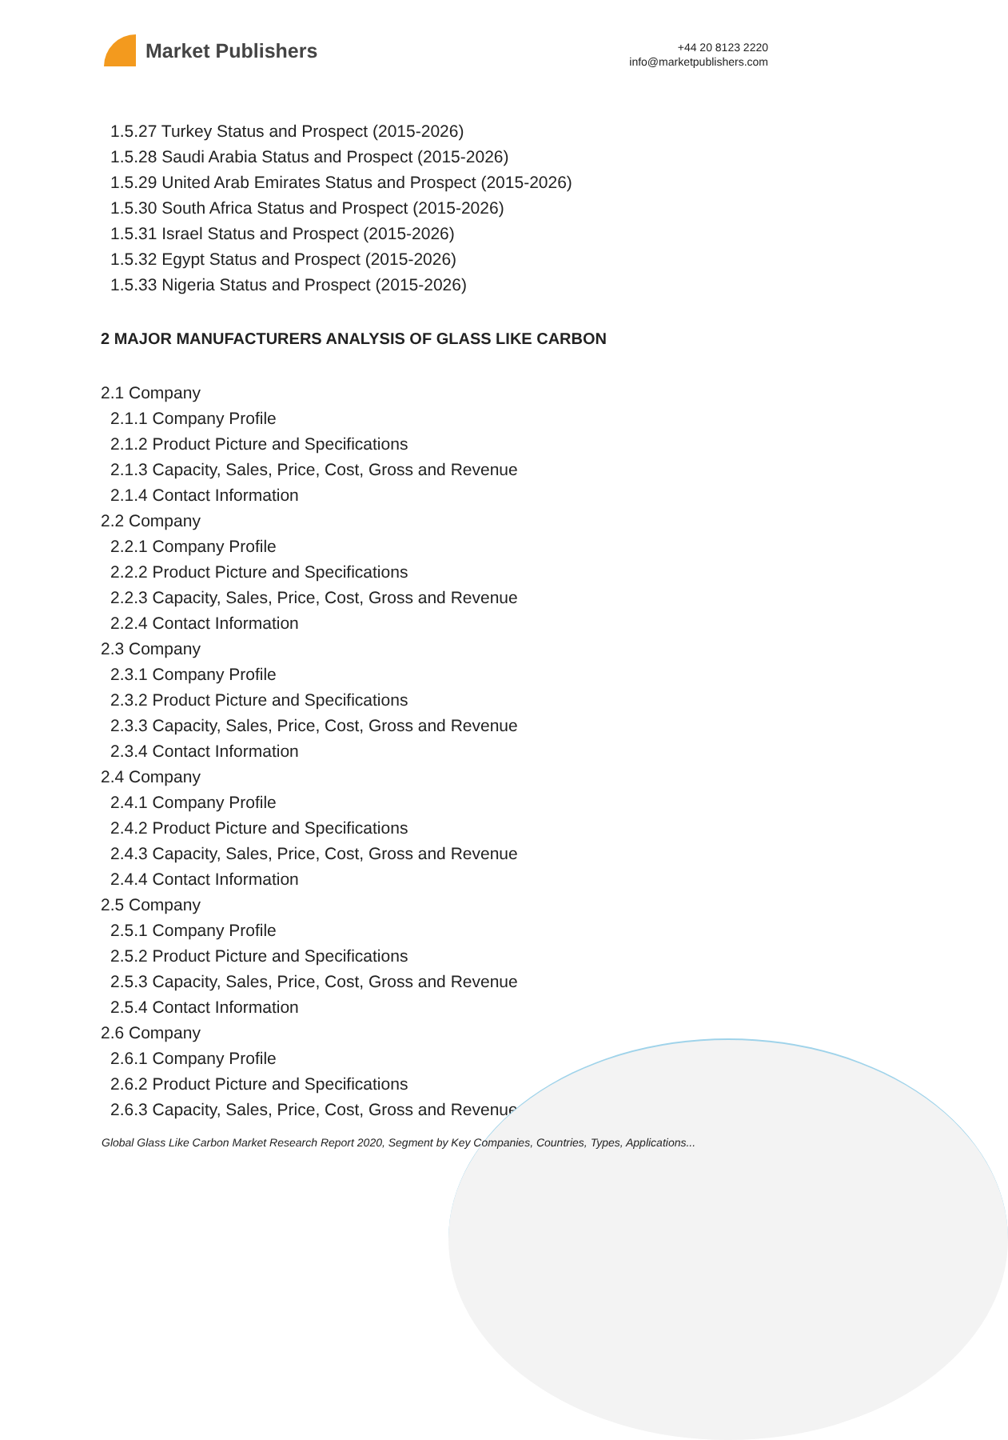Market Publishers
+44 20 8123 2220
info@marketpublishers.com
1.5.27 Turkey Status and Prospect (2015-2026)
1.5.28 Saudi Arabia Status and Prospect (2015-2026)
1.5.29 United Arab Emirates Status and Prospect (2015-2026)
1.5.30 South Africa Status and Prospect (2015-2026)
1.5.31 Israel Status and Prospect (2015-2026)
1.5.32 Egypt Status and Prospect (2015-2026)
1.5.33 Nigeria Status and Prospect (2015-2026)
2 MAJOR MANUFACTURERS ANALYSIS OF GLASS LIKE CARBON
2.1 Company
2.1.1 Company Profile
2.1.2 Product Picture and Specifications
2.1.3 Capacity, Sales, Price, Cost, Gross and Revenue
2.1.4 Contact Information
2.2 Company
2.2.1 Company Profile
2.2.2 Product Picture and Specifications
2.2.3 Capacity, Sales, Price, Cost, Gross and Revenue
2.2.4 Contact Information
2.3 Company
2.3.1 Company Profile
2.3.2 Product Picture and Specifications
2.3.3 Capacity, Sales, Price, Cost, Gross and Revenue
2.3.4 Contact Information
2.4 Company
2.4.1 Company Profile
2.4.2 Product Picture and Specifications
2.4.3 Capacity, Sales, Price, Cost, Gross and Revenue
2.4.4 Contact Information
2.5 Company
2.5.1 Company Profile
2.5.2 Product Picture and Specifications
2.5.3 Capacity, Sales, Price, Cost, Gross and Revenue
2.5.4 Contact Information
2.6 Company
2.6.1 Company Profile
2.6.2 Product Picture and Specifications
2.6.3 Capacity, Sales, Price, Cost, Gross and Revenue
Global Glass Like Carbon Market Research Report 2020, Segment by Key Companies, Countries, Types, Applications...